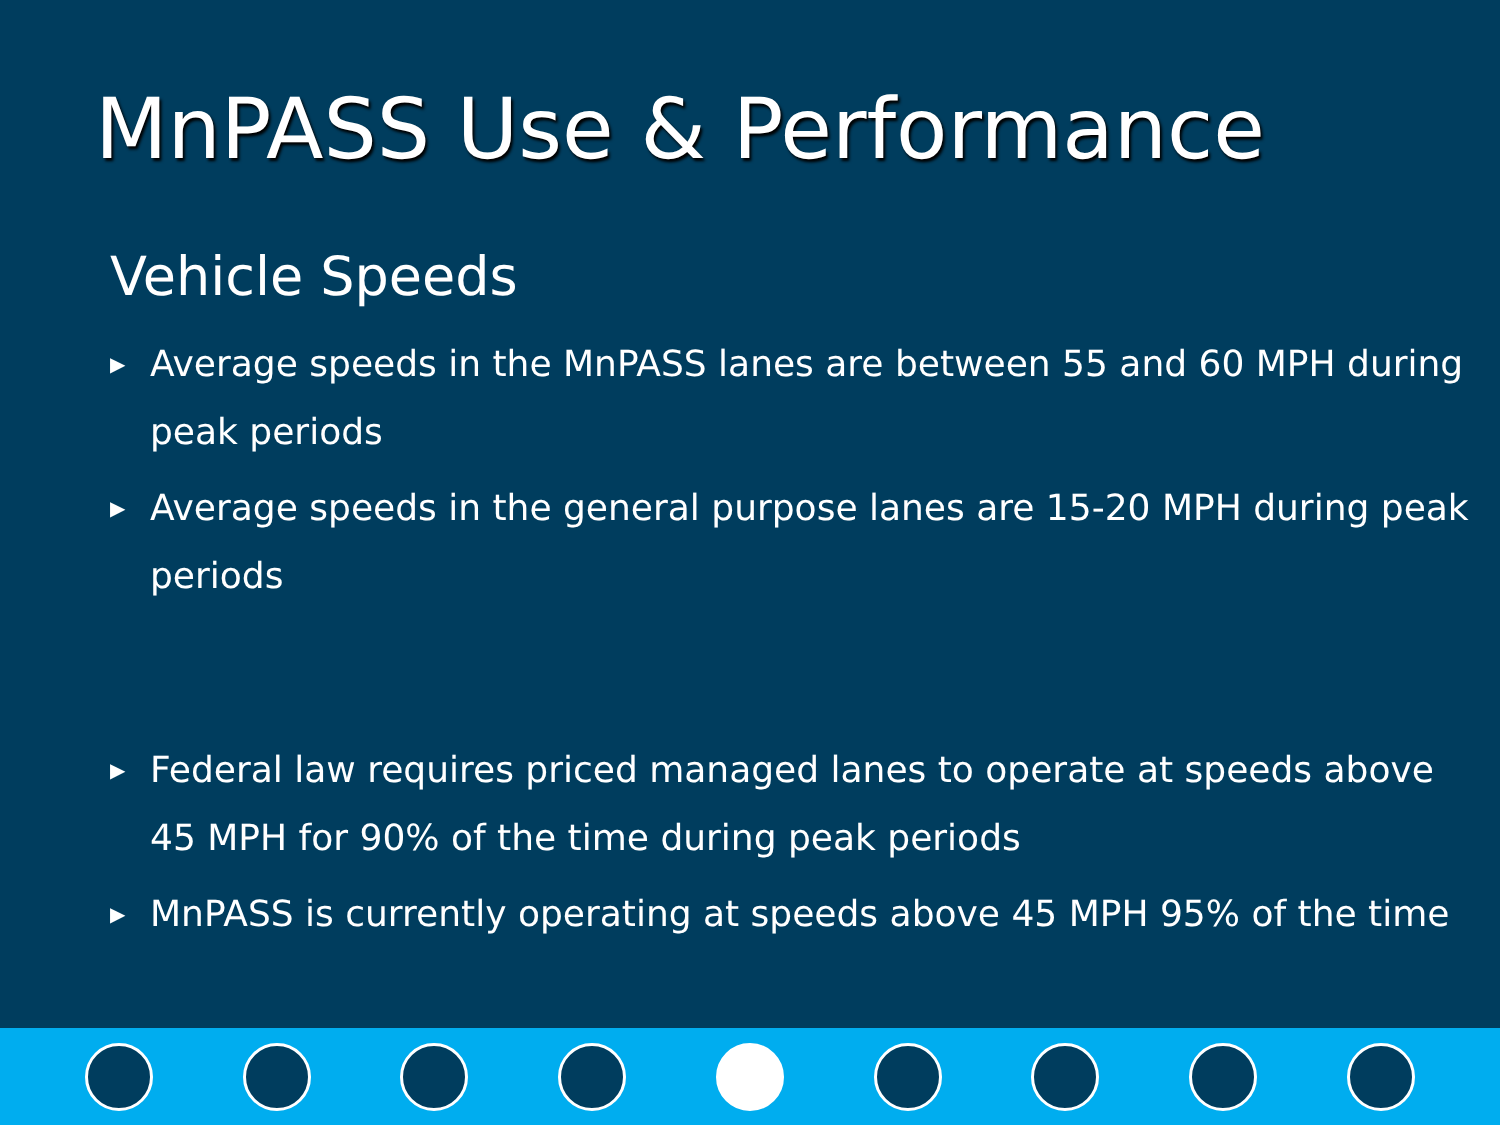MnPASS Use & Performance
Vehicle Speeds
▶ Average speeds in the MnPASS lanes are between 55 and 60 MPH during peak periods
▶ Average speeds in the general purpose lanes are 15-20 MPH during peak periods
▶ Federal law requires priced managed lanes to operate at speeds above 45 MPH for 90% of the time during peak periods
▶ MnPASS is currently operating at speeds above 45 MPH 95% of the time